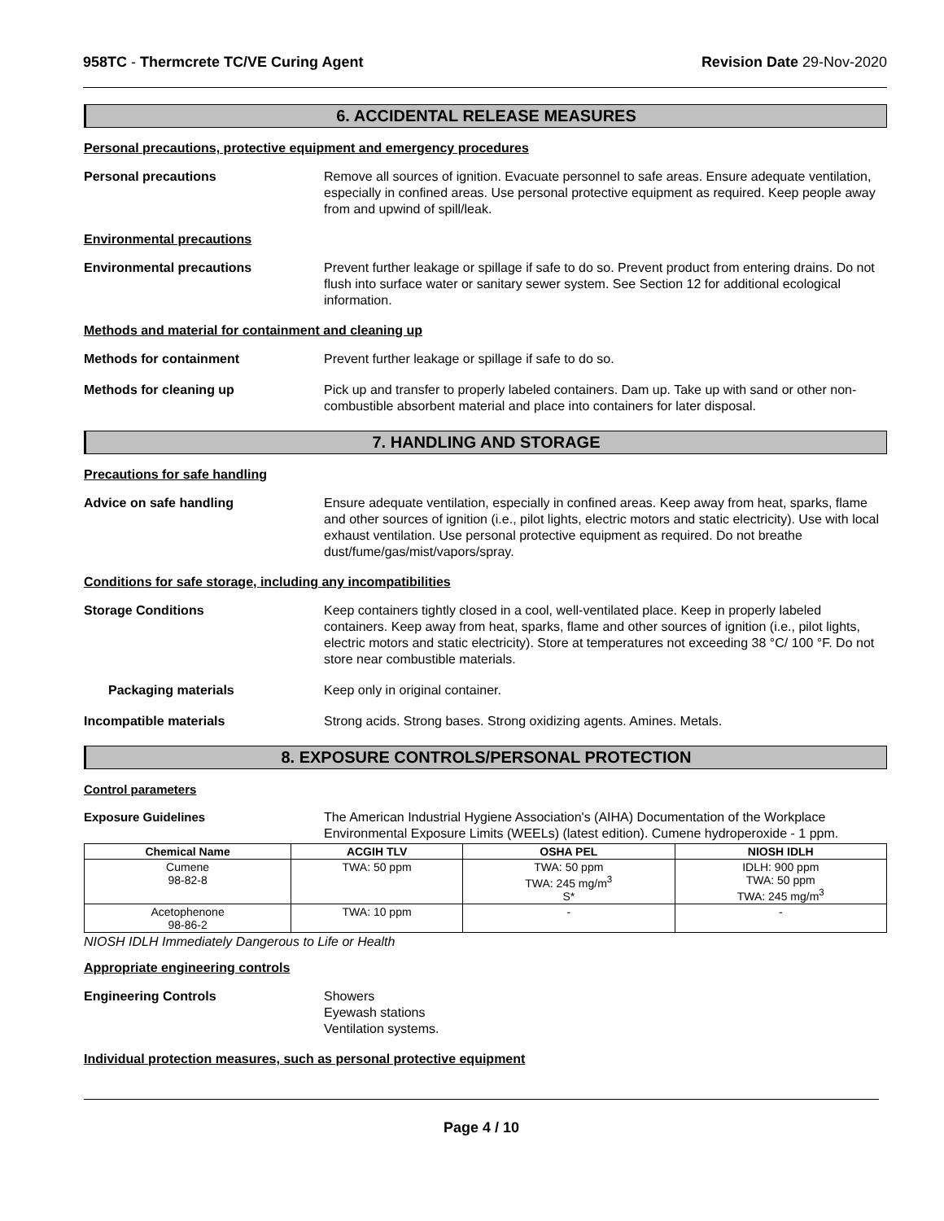958TC - Thermcrete TC/VE Curing Agent
Revision Date 29-Nov-2020
6. ACCIDENTAL RELEASE MEASURES
Personal precautions, protective equipment and emergency procedures
Personal precautions Remove all sources of ignition. Evacuate personnel to safe areas. Ensure adequate ventilation, especially in confined areas. Use personal protective equipment as required. Keep people away from and upwind of spill/leak.
Environmental precautions
Environmental precautions Prevent further leakage or spillage if safe to do so. Prevent product from entering drains. Do not flush into surface water or sanitary sewer system. See Section 12 for additional ecological information.
Methods and material for containment and cleaning up
Methods for containment Prevent further leakage or spillage if safe to do so.
Methods for cleaning up Pick up and transfer to properly labeled containers. Dam up. Take up with sand or other non-combustible absorbent material and place into containers for later disposal.
7. HANDLING AND STORAGE
Precautions for safe handling
Advice on safe handling Ensure adequate ventilation, especially in confined areas. Keep away from heat, sparks, flame and other sources of ignition (i.e., pilot lights, electric motors and static electricity). Use with local exhaust ventilation. Use personal protective equipment as required. Do not breathe dust/fume/gas/mist/vapors/spray.
Conditions for safe storage, including any incompatibilities
Storage Conditions Keep containers tightly closed in a cool, well-ventilated place. Keep in properly labeled containers. Keep away from heat, sparks, flame and other sources of ignition (i.e., pilot lights, electric motors and static electricity). Store at temperatures not exceeding 38 °C/ 100 °F. Do not store near combustible materials.
Packaging materials Keep only in original container.
Incompatible materials Strong acids. Strong bases. Strong oxidizing agents. Amines. Metals.
8. EXPOSURE CONTROLS/PERSONAL PROTECTION
Control parameters
Exposure Guidelines The American Industrial Hygiene Association's (AIHA) Documentation of the Workplace Environmental Exposure Limits (WEELs) (latest edition). Cumene hydroperoxide - 1 ppm.
| Chemical Name | ACGIH TLV | OSHA PEL | NIOSH IDLH |
| --- | --- | --- | --- |
| Cumene 98-82-8 | TWA: 50 ppm | TWA: 50 ppm TWA: 245 mg/m<sup>3</sup> S* | IDLH: 900 ppm TWA: 50 ppm TWA: 245 mg/m<sup>3</sup> |
| Acetophenone 98-86-2 | TWA: 10 ppm | - | - |
NIOSH IDLH Immediately Dangerous to Life or Health
Appropriate engineering controls
Engineering Controls Showers
Eyewash stations
Ventilation systems.
Individual protection measures, such as personal protective equipment
Page 4 / 10